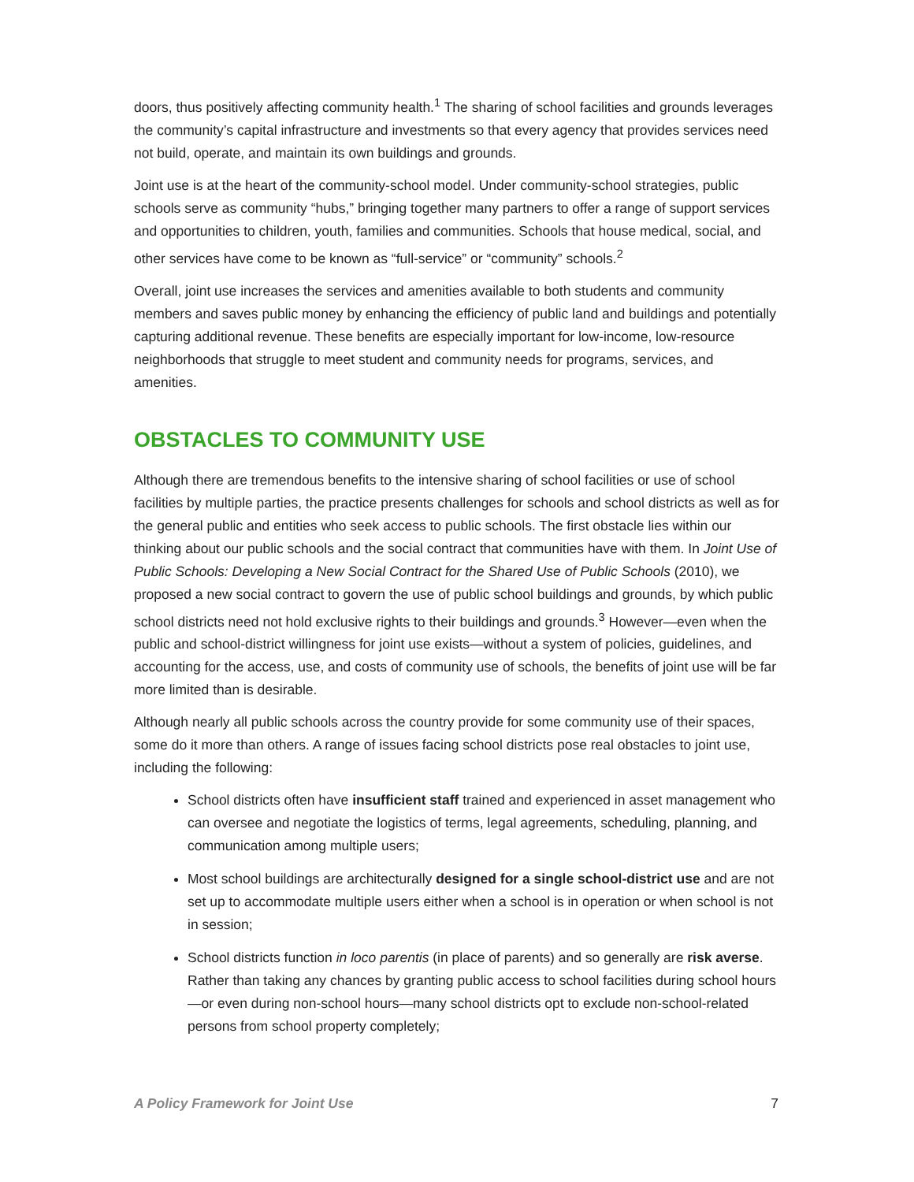doors, thus positively affecting community health.<sup>1</sup> The sharing of school facilities and grounds leverages the community’s capital infrastructure and investments so that every agency that provides services need not build, operate, and maintain its own buildings and grounds.
Joint use is at the heart of the community-school model. Under community-school strategies, public schools serve as community “hubs,” bringing together many partners to offer a range of support services and opportunities to children, youth, families and communities. Schools that house medical, social, and other services have come to be known as “full-service” or “community” schools.<sup>2</sup>
Overall, joint use increases the services and amenities available to both students and community members and saves public money by enhancing the efficiency of public land and buildings and potentially capturing additional revenue. These benefits are especially important for low-income, low-resource neighborhoods that struggle to meet student and community needs for programs, services, and amenities.
OBSTACLES TO COMMUNITY USE
Although there are tremendous benefits to the intensive sharing of school facilities or use of school facilities by multiple parties, the practice presents challenges for schools and school districts as well as for the general public and entities who seek access to public schools. The first obstacle lies within our thinking about our public schools and the social contract that communities have with them. In Joint Use of Public Schools: Developing a New Social Contract for the Shared Use of Public Schools (2010), we proposed a new social contract to govern the use of public school buildings and grounds, by which public school districts need not hold exclusive rights to their buildings and grounds.<sup>3</sup> However—even when the public and school-district willingness for joint use exists—without a system of policies, guidelines, and accounting for the access, use, and costs of community use of schools, the benefits of joint use will be far more limited than is desirable.
Although nearly all public schools across the country provide for some community use of their spaces, some do it more than others. A range of issues facing school districts pose real obstacles to joint use, including the following:
School districts often have insufficient staff trained and experienced in asset management who can oversee and negotiate the logistics of terms, legal agreements, scheduling, planning, and communication among multiple users;
Most school buildings are architecturally designed for a single school-district use and are not set up to accommodate multiple users either when a school is in operation or when school is not in session;
School districts function in loco parentis (in place of parents) and so generally are risk averse. Rather than taking any chances by granting public access to school facilities during school hours—or even during non-school hours—many school districts opt to exclude non-school-related persons from school property completely;
A Policy Framework for Joint Use 7